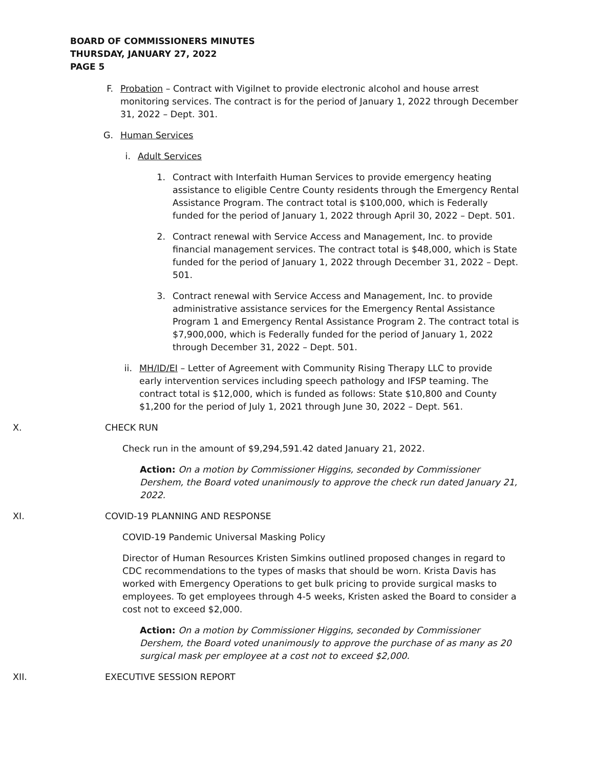BOARD OF COMMISSIONERS MINUTES
THURSDAY, JANUARY 27, 2022
PAGE 5
F. Probation – Contract with Vigilnet to provide electronic alcohol and house arrest monitoring services. The contract is for the period of January 1, 2022 through December 31, 2022 – Dept. 301.
G. Human Services
i. Adult Services
1. Contract with Interfaith Human Services to provide emergency heating assistance to eligible Centre County residents through the Emergency Rental Assistance Program. The contract total is $100,000, which is Federally funded for the period of January 1, 2022 through April 30, 2022 – Dept. 501.
2. Contract renewal with Service Access and Management, Inc. to provide financial management services. The contract total is $48,000, which is State funded for the period of January 1, 2022 through December 31, 2022 – Dept. 501.
3. Contract renewal with Service Access and Management, Inc. to provide administrative assistance services for the Emergency Rental Assistance Program 1 and Emergency Rental Assistance Program 2. The contract total is $7,900,000, which is Federally funded for the period of January 1, 2022 through December 31, 2022 – Dept. 501.
ii. MH/ID/EI – Letter of Agreement with Community Rising Therapy LLC to provide early intervention services including speech pathology and IFSP teaming. The contract total is $12,000, which is funded as follows: State $10,800 and County $1,200 for the period of July 1, 2021 through June 30, 2022 – Dept. 561.
X. CHECK RUN
Check run in the amount of $9,294,591.42 dated January 21, 2022.
Action: On a motion by Commissioner Higgins, seconded by Commissioner Dershem, the Board voted unanimously to approve the check run dated January 21, 2022.
XI. COVID-19 PLANNING AND RESPONSE
COVID-19 Pandemic Universal Masking Policy
Director of Human Resources Kristen Simkins outlined proposed changes in regard to CDC recommendations to the types of masks that should be worn. Krista Davis has worked with Emergency Operations to get bulk pricing to provide surgical masks to employees. To get employees through 4-5 weeks, Kristen asked the Board to consider a cost not to exceed $2,000.
Action: On a motion by Commissioner Higgins, seconded by Commissioner Dershem, the Board voted unanimously to approve the purchase of as many as 20 surgical mask per employee at a cost not to exceed $2,000.
XII. EXECUTIVE SESSION REPORT